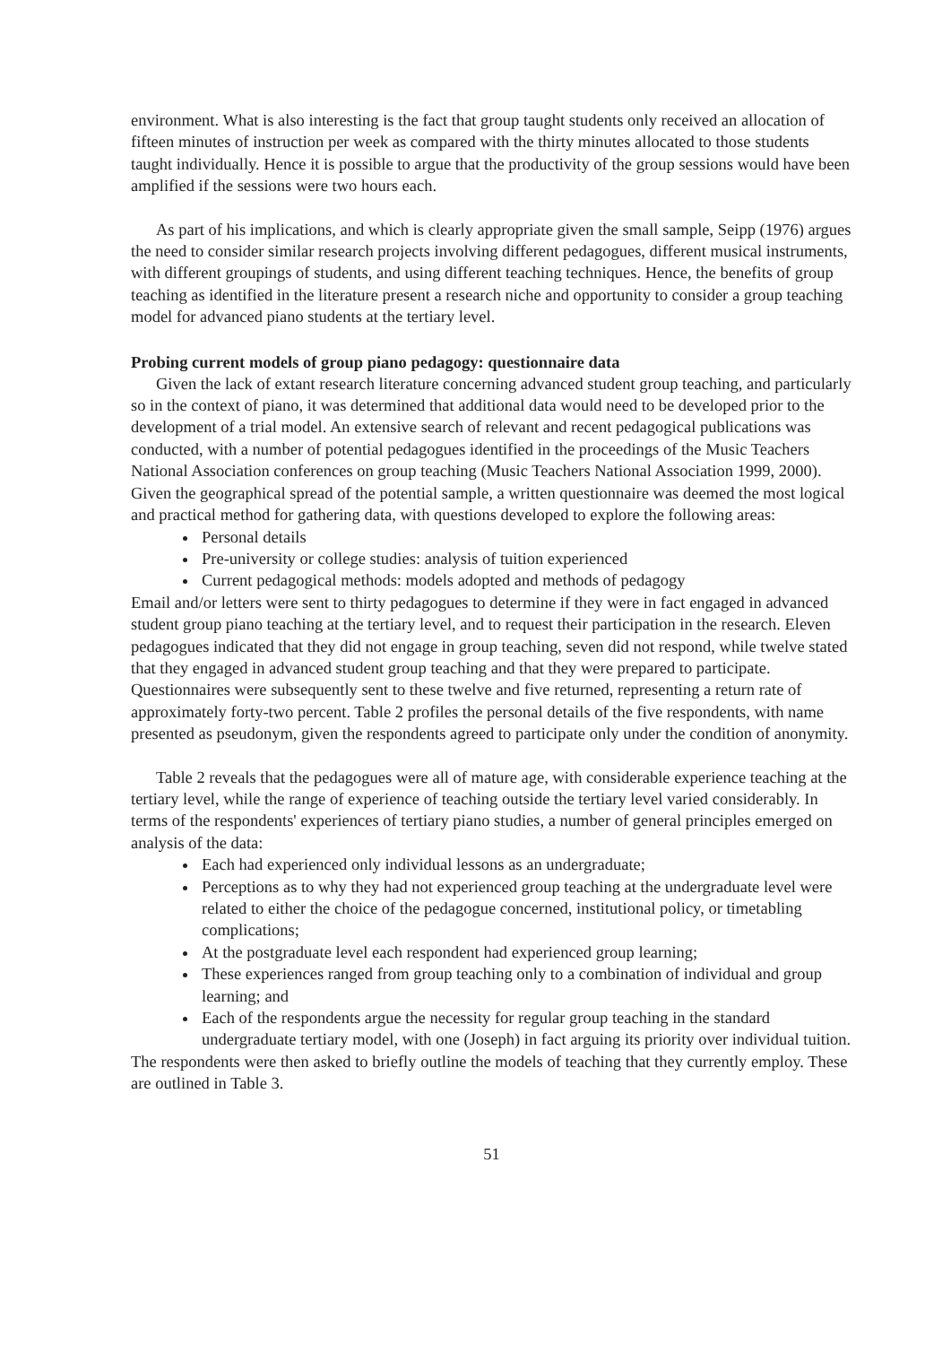environment. What is also interesting is the fact that group taught students only received an allocation of fifteen minutes of instruction per week as compared with the thirty minutes allocated to those students taught individually. Hence it is possible to argue that the productivity of the group sessions would have been amplified if the sessions were two hours each.
As part of his implications, and which is clearly appropriate given the small sample, Seipp (1976) argues the need to consider similar research projects involving different pedagogues, different musical instruments, with different groupings of students, and using different teaching techniques. Hence, the benefits of group teaching as identified in the literature present a research niche and opportunity to consider a group teaching model for advanced piano students at the tertiary level.
Probing current models of group piano pedagogy: questionnaire data
Given the lack of extant research literature concerning advanced student group teaching, and particularly so in the context of piano, it was determined that additional data would need to be developed prior to the development of a trial model. An extensive search of relevant and recent pedagogical publications was conducted, with a number of potential pedagogues identified in the proceedings of the Music Teachers National Association conferences on group teaching (Music Teachers National Association 1999, 2000). Given the geographical spread of the potential sample, a written questionnaire was deemed the most logical and practical method for gathering data, with questions developed to explore the following areas:
Personal details
Pre-university or college studies: analysis of tuition experienced
Current pedagogical methods: models adopted and methods of pedagogy
Email and/or letters were sent to thirty pedagogues to determine if they were in fact engaged in advanced student group piano teaching at the tertiary level, and to request their participation in the research. Eleven pedagogues indicated that they did not engage in group teaching, seven did not respond, while twelve stated that they engaged in advanced student group teaching and that they were prepared to participate. Questionnaires were subsequently sent to these twelve and five returned, representing a return rate of approximately forty-two percent. Table 2 profiles the personal details of the five respondents, with name presented as pseudonym, given the respondents agreed to participate only under the condition of anonymity.
Table 2 reveals that the pedagogues were all of mature age, with considerable experience teaching at the tertiary level, while the range of experience of teaching outside the tertiary level varied considerably. In terms of the respondents' experiences of tertiary piano studies, a number of general principles emerged on analysis of the data:
Each had experienced only individual lessons as an undergraduate;
Perceptions as to why they had not experienced group teaching at the undergraduate level were related to either the choice of the pedagogue concerned, institutional policy, or timetabling complications;
At the postgraduate level each respondent had experienced group learning;
These experiences ranged from group teaching only to a combination of individual and group learning; and
Each of the respondents argue the necessity for regular group teaching in the standard undergraduate tertiary model, with one (Joseph) in fact arguing its priority over individual tuition.
The respondents were then asked to briefly outline the models of teaching that they currently employ. These are outlined in Table 3.
51